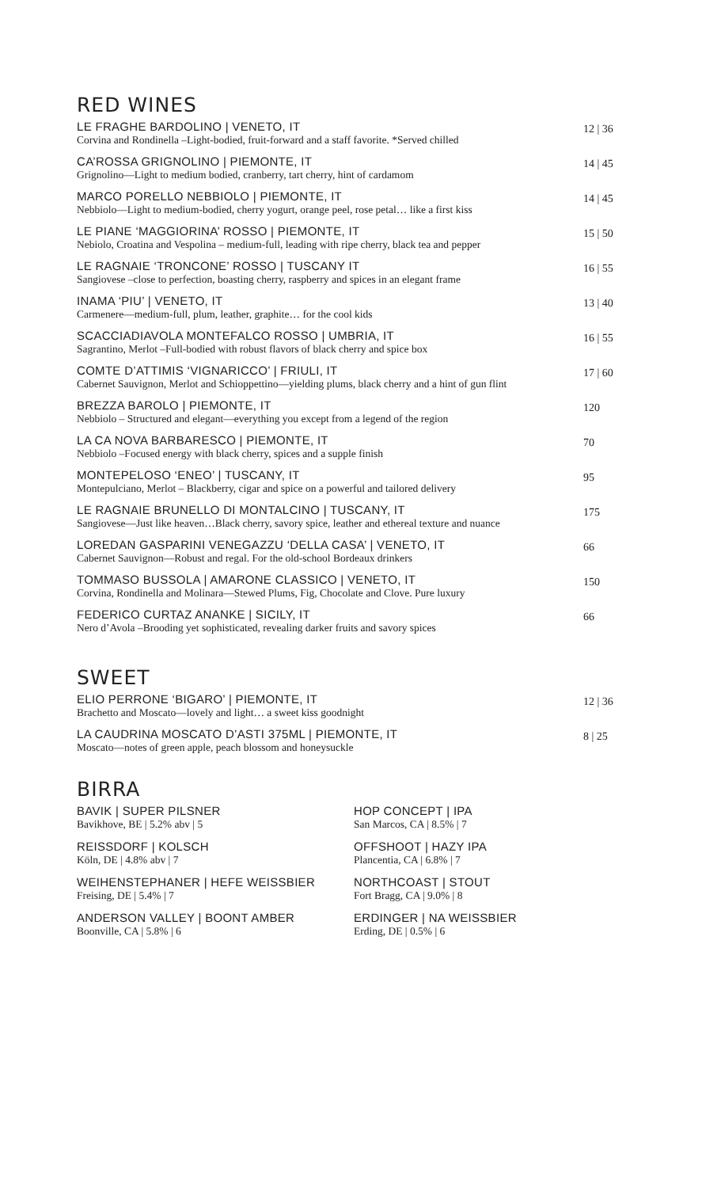RED WINES
LE FRAGHE BARDOLINO | VENETO, IT
Corvina and Rondinella –Light-bodied, fruit-forward and a staff favorite. *Served chilled
12 | 36
CA’ROSSA GRIGNOLINO | PIEMONTE, IT
Grignolino—Light to medium bodied, cranberry, tart cherry, hint of cardamom
14 | 45
MARCO PORELLO NEBBIOLO | PIEMONTE, IT
Nebbiolo—Light to medium-bodied, cherry yogurt, orange peel, rose petal… like a first kiss
14 | 45
LE PIANE ‘MAGGIORINA’ ROSSO | PIEMONTE, IT
Nebiolo, Croatina and Vespolina – medium-full, leading with ripe cherry, black tea and pepper
15 | 50
LE RAGNAIE ‘TRONCONE’ ROSSO | TUSCANY IT
Sangiovese –close to perfection, boasting cherry, raspberry and spices in an elegant frame
16 | 55
INAMA ‘PIU’ | VENETO, IT
Carmenere—medium-full, plum, leather, graphite… for the cool kids
13 | 40
SCACCIADIAVOLA MONTEFALCO ROSSO | UMBRIA, IT
Sagrantino, Merlot –Full-bodied with robust flavors of black cherry and spice box
16 | 55
COMTE D’ATTIMIS ‘VIGNARICCO’ | FRIULI, IT
Cabernet Sauvignon, Merlot and Schioppettino—yielding plums, black cherry and a hint of gun flint
17 | 60
BREZZA BAROLO | PIEMONTE, IT
Nebbiolo – Structured and elegant—everything you except from a legend of the region
120
LA CA NOVA BARBARESCO | PIEMONTE, IT
Nebbiolo –Focused energy with black cherry, spices and a supple finish
70
MONTEPELOSO ‘ENEO’ | TUSCANY, IT
Montepulciano, Merlot – Blackberry, cigar and spice on a powerful and tailored delivery
95
LE RAGNAIE BRUNELLO DI MONTALCINO | TUSCANY, IT
Sangiovese—Just like heaven…Black cherry, savory spice, leather and ethereal texture and nuance
175
LOREDAN GASPARINI VENEGAZZU ‘DELLA CASA’ | VENETO, IT
Cabernet Sauvignon—Robust and regal. For the old-school Bordeaux drinkers
66
TOMMASO BUSSOLA | AMARONE CLASSICO | VENETO, IT
Corvina, Rondinella and Molinara—Stewed Plums, Fig, Chocolate and Clove. Pure luxury
150
FEDERICO CURTAZ ANANKE | SICILY, IT
Nero d’Avola –Brooding yet sophisticated, revealing darker fruits and savory spices
66
SWEET
ELIO PERRONE ‘BIGARO’ | PIEMONTE, IT
Brachetto and Moscato—lovely and light… a sweet kiss goodnight
12 | 36
LA CAUDRINA MOSCATO D’ASTI 375ML | PIEMONTE, IT
Moscato—notes of green apple, peach blossom and honeysuckle
8 | 25
BIRRA
BAVIK | SUPER PILSNER
Bavikhove, BE | 5.2% abv | 5
REISSDORF | KOLSCH
Köln, DE | 4.8% abv | 7
WEIHENSTEPHANER | HEFE WEISSBIER
Freising, DE | 5.4% | 7
ANDERSON VALLEY | BOONT AMBER
Boonville, CA | 5.8% | 6
HOP CONCEPT | IPA
San Marcos, CA | 8.5% | 7
OFFSHOOT | HAZY IPA
Plancentia, CA | 6.8% | 7
NORTHCOAST | STOUT
Fort Bragg, CA | 9.0% | 8
ERDINGER | NA WEISSBIER
Erding, DE | 0.5% | 6